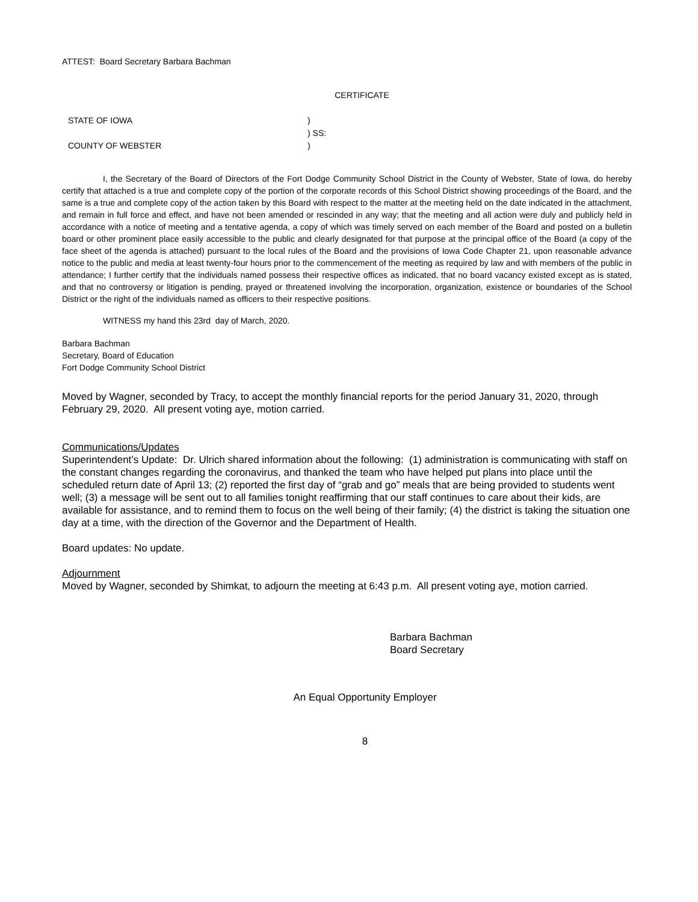ATTEST: Board Secretary Barbara Bachman
CERTIFICATE
STATE OF IOWA)
) SS:
COUNTY OF WEBSTER)
I, the Secretary of the Board of Directors of the Fort Dodge Community School District in the County of Webster, State of Iowa, do hereby certify that attached is a true and complete copy of the portion of the corporate records of this School District showing proceedings of the Board, and the same is a true and complete copy of the action taken by this Board with respect to the matter at the meeting held on the date indicated in the attachment, and remain in full force and effect, and have not been amended or rescinded in any way; that the meeting and all action were duly and publicly held in accordance with a notice of meeting and a tentative agenda, a copy of which was timely served on each member of the Board and posted on a bulletin board or other prominent place easily accessible to the public and clearly designated for that purpose at the principal office of the Board (a copy of the face sheet of the agenda is attached) pursuant to the local rules of the Board and the provisions of Iowa Code Chapter 21, upon reasonable advance notice to the public and media at least twenty-four hours prior to the commencement of the meeting as required by law and with members of the public in attendance; I further certify that the individuals named possess their respective offices as indicated, that no board vacancy existed except as is stated, and that no controversy or litigation is pending, prayed or threatened involving the incorporation, organization, existence or boundaries of the School District or the right of the individuals named as officers to their respective positions.
WITNESS my hand this 23rd day of March, 2020.
Barbara Bachman
Secretary, Board of Education
Fort Dodge Community School District
Moved by Wagner, seconded by Tracy, to accept the monthly financial reports for the period January 31, 2020, through February 29, 2020. All present voting aye, motion carried.
Communications/Updates
Superintendent’s Update: Dr. Ulrich shared information about the following: (1) administration is communicating with staff on the constant changes regarding the coronavirus, and thanked the team who have helped put plans into place until the scheduled return date of April 13; (2) reported the first day of “grab and go” meals that are being provided to students went well; (3) a message will be sent out to all families tonight reaffirming that our staff continues to care about their kids, are available for assistance, and to remind them to focus on the well being of their family; (4) the district is taking the situation one day at a time, with the direction of the Governor and the Department of Health.
Board updates: No update.
Adjournment
Moved by Wagner, seconded by Shimkat, to adjourn the meeting at 6:43 p.m. All present voting aye, motion carried.
Barbara Bachman
Board Secretary
An Equal Opportunity Employer
8